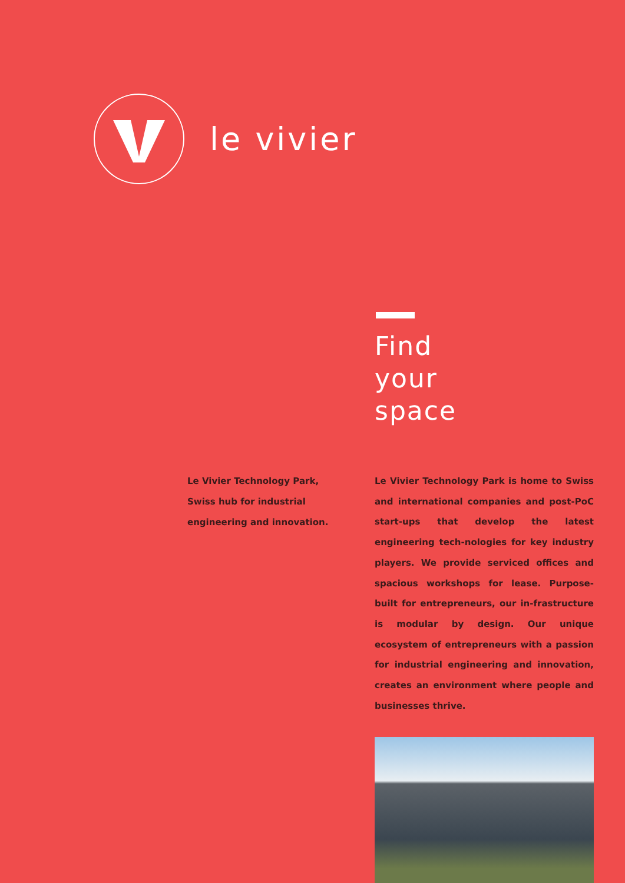le vivier
Find
your
space
Le Vivier Technology Park,
Swiss hub for industrial
engineering and innovation.
Le Vivier Technology Park is home to Swiss and international companies and post-PoC start-ups that develop the latest engineering tech-nologies for key industry players. We provide serviced offices and spacious workshops for lease. Purpose-built for entrepreneurs, our in-frastructure is modular by design. Our unique ecosystem of entrepreneurs with a passion for industrial engineering and innovation, creates an environment where people and businesses thrive.